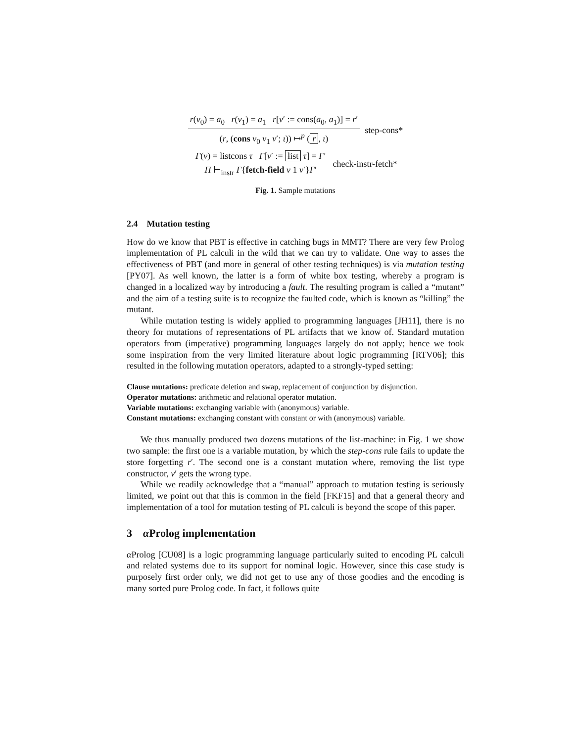r(v<sub>0</sub>) = a<sub>0</sub> r(v<sub>1</sub>) = a<sub>1</sub> r[v′ := cons(a<sub>0</sub>, a<sub>1</sub>)] = r′
(r, (cons v<sub>0</sub> v<sub>1</sub> v′; ι)) ↦<sup>p</sup> (r, ι)
step-cons*
Γ(v) = listcons τ Γ[v′ := list τ] = Γ′
Π ⊢<sub>instr</sub> Γ{fetch-field v 1 v′}Γ′
check-instr-fetch*
Fig. 1. Sample mutations
2.4 Mutation testing
How do we know that PBT is effective in catching bugs in MMT? There are very few Prolog implementation of PL calculi in the wild that we can try to validate. One way to asses the effectiveness of PBT (and more in general of other testing techniques) is via mutation testing [PY07]. As well known, the latter is a form of white box testing, whereby a program is changed in a localized way by introducing a fault. The resulting program is called a “mutant” and the aim of a testing suite is to recognize the faulted code, which is known as “killing” the mutant.
While mutation testing is widely applied to programming languages [JH11], there is no theory for mutations of representations of PL artifacts that we know of. Standard mutation operators from (imperative) programming languages largely do not apply; hence we took some inspiration from the very limited literature about logic programming [RTV06]; this resulted in the following mutation operators, adapted to a strongly-typed setting:
Clause mutations: predicate deletion and swap, replacement of conjunction by disjunction.
Operator mutations: arithmetic and relational operator mutation.
Variable mutations: exchanging variable with (anonymous) variable.
Constant mutations: exchanging constant with constant or with (anonymous) variable.
We thus manually produced two dozens mutations of the list-machine: in Fig. 1 we show two sample: the first one is a variable mutation, by which the step-cons rule fails to update the store forgetting r′. The second one is a constant mutation where, removing the list type constructor, v′ gets the wrong type.
While we readily acknowledge that a “manual” approach to mutation testing is seriously limited, we point out that this is common in the field [FKF15] and that a general theory and implementation of a tool for mutation testing of PL calculi is beyond the scope of this paper.
3 α Prolog implementation
α Prolog [CU08] is a logic programming language particularly suited to encoding PL calculi and related systems due to its support for nominal logic. However, since this case study is purposely first order only, we did not get to use any of those goodies and the encoding is many sorted pure Prolog code. In fact, it follows quite